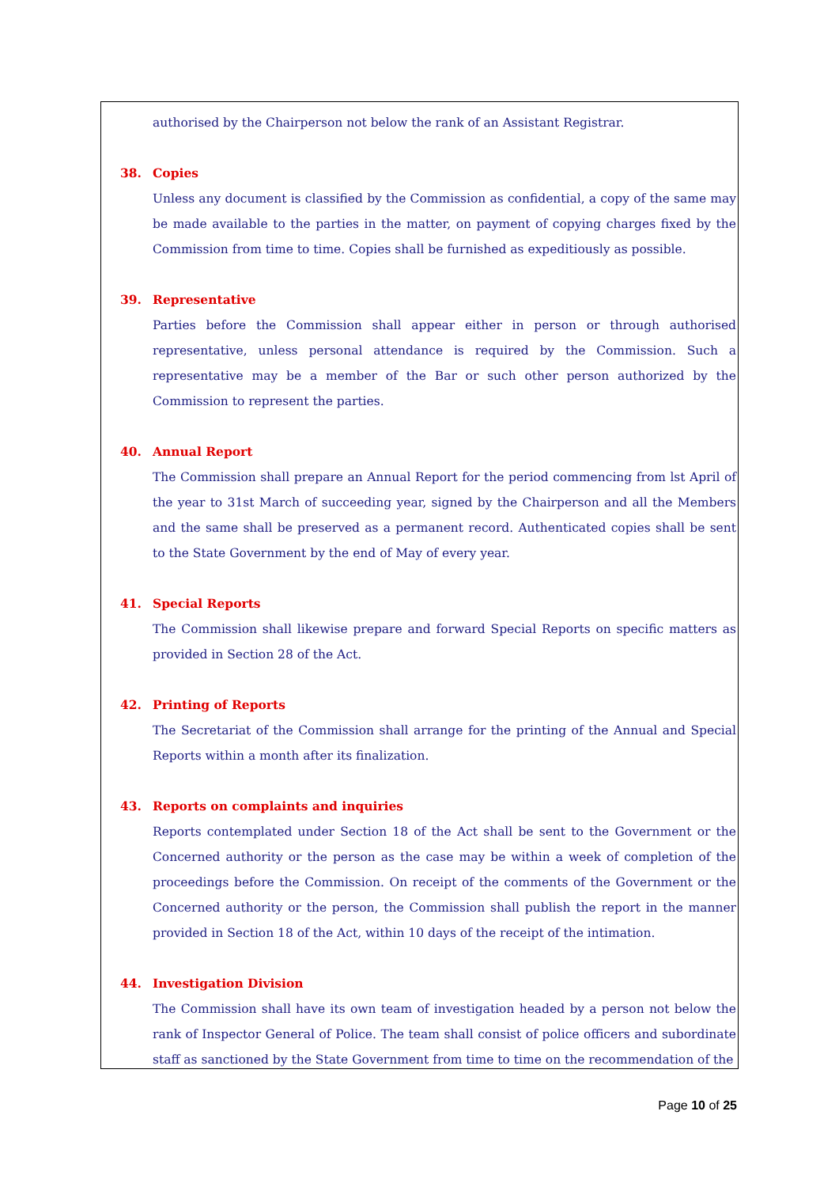authorised by the Chairperson not below the rank of an Assistant Registrar.
38. Copies
Unless any document is classified by the Commission as confidential, a copy of the same may be made available to the parties in the matter, on payment of copying charges fixed by the Commission from time to time. Copies shall be furnished as expeditiously as possible.
39. Representative
Parties before the Commission shall appear either in person or through authorised representative, unless personal attendance is required by the Commission. Such a representative may be a member of the Bar or such other person authorized by the Commission to represent the parties.
40. Annual Report
The Commission shall prepare an Annual Report for the period commencing from lst April of the year to 31st March of succeeding year, signed by the Chairperson and all the Members and the same shall be preserved as a permanent record. Authenticated copies shall be sent to the State Government by the end of May of every year.
41. Special Reports
The Commission shall likewise prepare and forward Special Reports on specific matters as provided in Section 28 of the Act.
42. Printing of Reports
The Secretariat of the Commission shall arrange for the printing of the Annual and Special Reports within a month after its finalization.
43. Reports on complaints and inquiries
Reports contemplated under Section 18 of the Act shall be sent to the Government or the Concerned authority or the person as the case may be within a week of completion of the proceedings before the Commission. On receipt of the comments of the Government or the Concerned authority or the person, the Commission shall publish the report in the manner provided in Section 18 of the Act, within 10 days of the receipt of the intimation.
44. Investigation Division
The Commission shall have its own team of investigation headed by a person not below the rank of Inspector General of Police. The team shall consist of police officers and subordinate staff as sanctioned by the State Government from time to time on the recommendation of the
Page 10 of 25